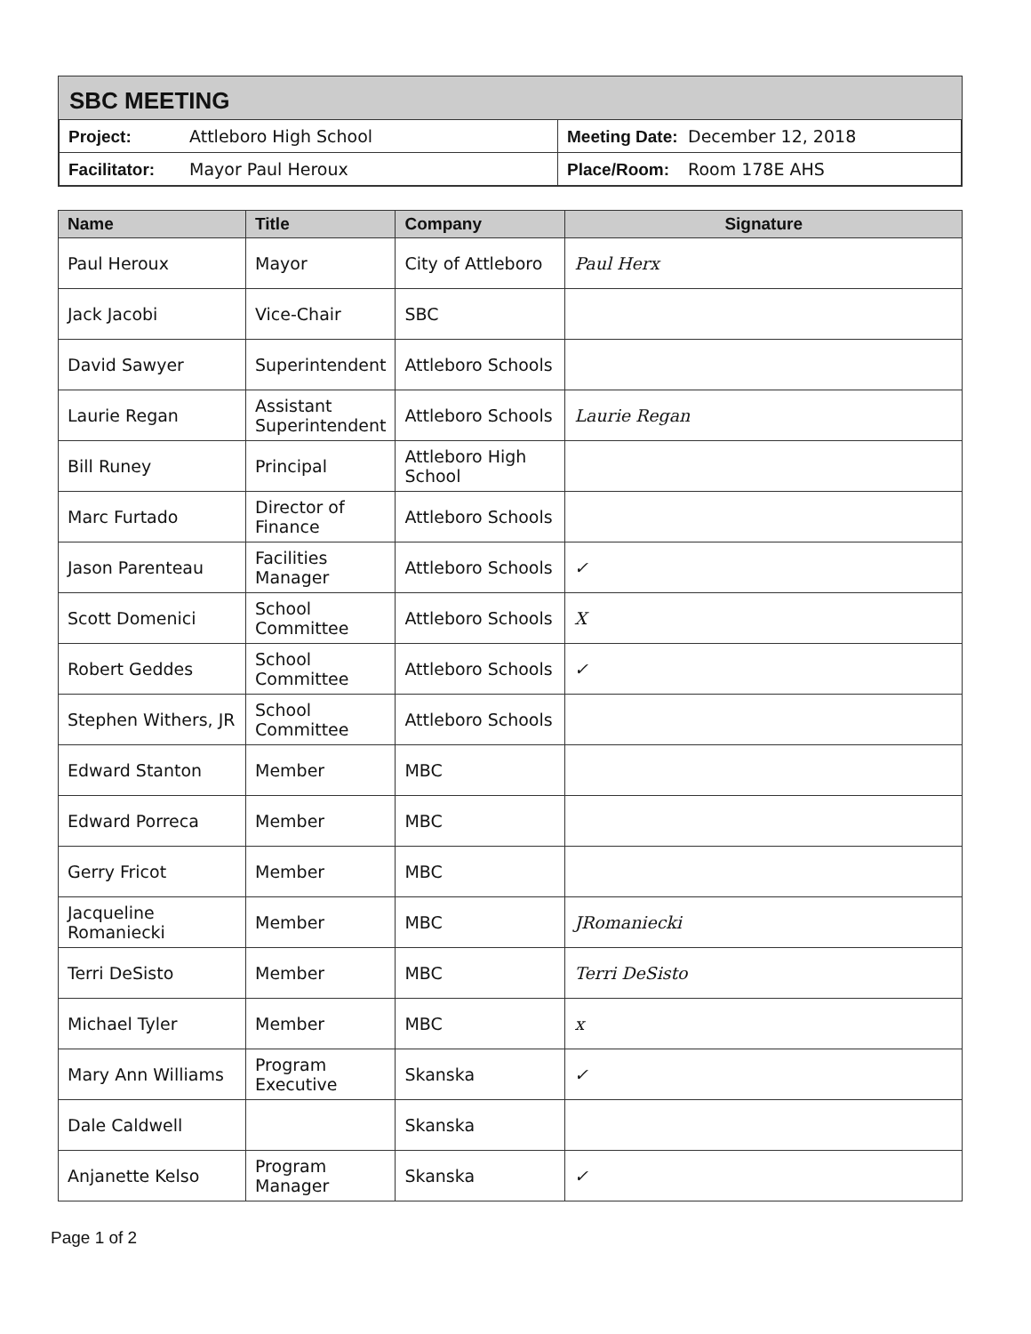SBC MEETING
| Project: Attleboro High School | Meeting Date: December 12, 2018 |
| Facilitator: Mayor Paul Heroux | Place/Room: Room 178E AHS |
| Name | Title | Company | Signature |
| --- | --- | --- | --- |
| Paul Heroux | Mayor | City of Attleboro | Paul Herx |
| Jack Jacobi | Vice-Chair | SBC | |
| David Sawyer | Superintendent | Attleboro Schools | |
| Laurie Regan | Assistant Superintendent | Attleboro Schools | Laurie Regan |
| Bill Runey | Principal | Attleboro High School | |
| Marc Furtado | Director of Finance | Attleboro Schools | |
| Jason Parenteau | Facilities Manager | Attleboro Schools | ✓ |
| Scott Domenici | School Committee | Attleboro Schools | X |
| Robert Geddes | School Committee | Attleboro Schools | ✓ |
| Stephen Withers, JR | School Committee | Attleboro Schools | |
| Edward Stanton | Member | MBC | |
| Edward Porreca | Member | MBC | |
| Gerry Fricot | Member | MBC | |
| Jacqueline Romaniecki | Member | MBC | JRomaniecki |
| Terri DeSisto | Member | MBC | Terri DeSisto |
| Michael Tyler | Member | MBC | x |
| Mary Ann Williams | Program Executive | Skanska | ✓ |
| Dale Caldwell | | Skanska | |
| Anjanette Kelso | Program Manager | Skanska | ✓ |
Page 1 of 2